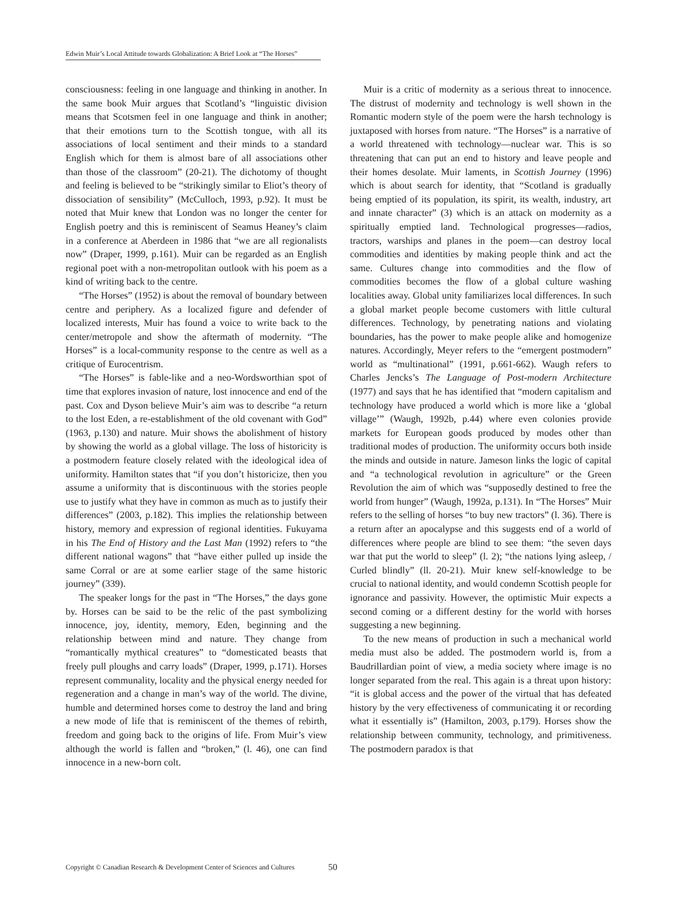Edwin Muir’s Local Attitude towards Globalization: A Brief Look at “The Horses”
consciousness: feeling in one language and thinking in another. In the same book Muir argues that Scotland’s “linguistic division means that Scotsmen feel in one language and think in another; that their emotions turn to the Scottish tongue, with all its associations of local sentiment and their minds to a standard English which for them is almost bare of all associations other than those of the classroom” (20-21). The dichotomy of thought and feeling is believed to be “strikingly similar to Eliot’s theory of dissociation of sensibility” (McCulloch, 1993, p.92). It must be noted that Muir knew that London was no longer the center for English poetry and this is reminiscent of Seamus Heaney’s claim in a conference at Aberdeen in 1986 that “we are all regionalists now” (Draper, 1999, p.161). Muir can be regarded as an English regional poet with a non-metropolitan outlook with his poem as a kind of writing back to the centre.
“The Horses” (1952) is about the removal of boundary between centre and periphery. As a localized figure and defender of localized interests, Muir has found a voice to write back to the center/metropole and show the aftermath of modernity. “The Horses” is a local-community response to the centre as well as a critique of Eurocentrism.
“The Horses” is fable-like and a neo-Wordsworthian spot of time that explores invasion of nature, lost innocence and end of the past. Cox and Dyson believe Muir’s aim was to describe “a return to the lost Eden, a re-establishment of the old covenant with God” (1963, p.130) and nature. Muir shows the abolishment of history by showing the world as a global village. The loss of historicity is a postmodern feature closely related with the ideological idea of uniformity. Hamilton states that “if you don’t historicize, then you assume a uniformity that is discontinuous with the stories people use to justify what they have in common as much as to justify their differences” (2003, p.182). This implies the relationship between history, memory and expression of regional identities. Fukuyama in his The End of History and the Last Man (1992) refers to “the different national wagons” that “have either pulled up inside the same Corral or are at some earlier stage of the same historic journey” (339).
The speaker longs for the past in “The Horses,” the days gone by. Horses can be said to be the relic of the past symbolizing innocence, joy, identity, memory, Eden, beginning and the relationship between mind and nature. They change from “romantically mythical creatures” to “domesticated beasts that freely pull ploughs and carry loads” (Draper, 1999, p.171). Horses represent communality, locality and the physical energy needed for regeneration and a change in man’s way of the world. The divine, humble and determined horses come to destroy the land and bring a new mode of life that is reminiscent of the themes of rebirth, freedom and going back to the origins of life. From Muir’s view although the world is fallen and “broken,” (l. 46), one can find innocence in a new-born colt.
Muir is a critic of modernity as a serious threat to innocence. The distrust of modernity and technology is well shown in the Romantic modern style of the poem were the harsh technology is juxtaposed with horses from nature. “The Horses” is a narrative of a world threatened with technology—nuclear war. This is so threatening that can put an end to history and leave people and their homes desolate. Muir laments, in Scottish Journey (1996) which is about search for identity, that “Scotland is gradually being emptied of its population, its spirit, its wealth, industry, art and innate character” (3) which is an attack on modernity as a spiritually emptied land. Technological progresses—radios, tractors, warships and planes in the poem—can destroy local commodities and identities by making people think and act the same. Cultures change into commodities and the flow of commodities becomes the flow of a global culture washing localities away. Global unity familiarizes local differences. In such a global market people become customers with little cultural differences. Technology, by penetrating nations and violating boundaries, has the power to make people alike and homogenize natures. Accordingly, Meyer refers to the “emergent postmodern” world as “multinational” (1991, p.661-662). Waugh refers to Charles Jencks’s The Language of Post-modern Architecture (1977) and says that he has identified that “modern capitalism and technology have produced a world which is more like a ‘global village’” (Waugh, 1992b, p.44) where even colonies provide markets for European goods produced by modes other than traditional modes of production. The uniformity occurs both inside the minds and outside in nature. Jameson links the logic of capital and “a technological revolution in agriculture” or the Green Revolution the aim of which was “supposedly destined to free the world from hunger” (Waugh, 1992a, p.131). In “The Horses” Muir refers to the selling of horses “to buy new tractors” (l. 36). There is a return after an apocalypse and this suggests end of a world of differences where people are blind to see them: “the seven days war that put the world to sleep” (l. 2); “the nations lying asleep, / Curled blindly” (ll. 20-21). Muir knew self-knowledge to be crucial to national identity, and would condemn Scottish people for ignorance and passivity. However, the optimistic Muir expects a second coming or a different destiny for the world with horses suggesting a new beginning.
To the new means of production in such a mechanical world media must also be added. The postmodern world is, from a Baudrillardian point of view, a media society where image is no longer separated from the real. This again is a threat upon history: “it is global access and the power of the virtual that has defeated history by the very effectiveness of communicating it or recording what it essentially is” (Hamilton, 2003, p.179). Horses show the relationship between community, technology, and primitiveness. The postmodern paradox is that
Copyright © Canadian Research & Development Center of Sciences and Cultures
50